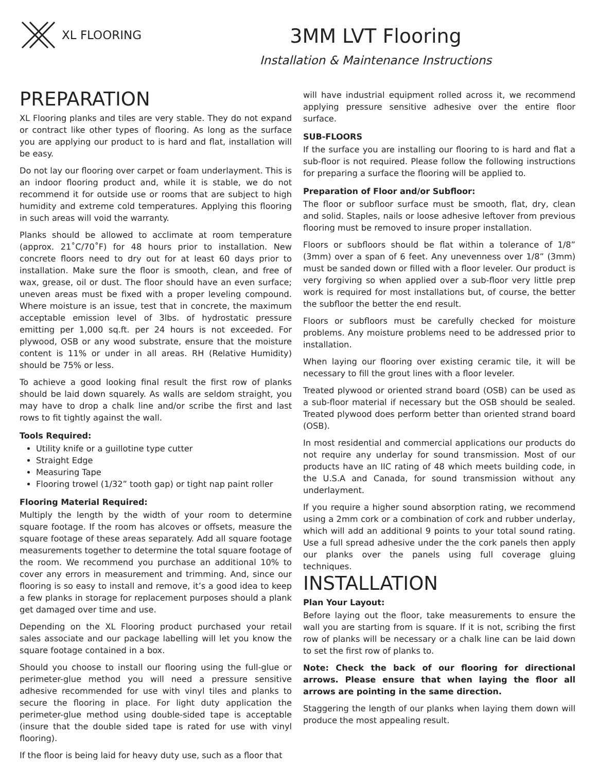XL FLOORING
3MM LVT Flooring
Installation & Maintenance Instructions
PREPARATION
XL Flooring planks and tiles are very stable. They do not expand or contract like other types of flooring. As long as the surface you are applying our product to is hard and flat, installation will be easy.
Do not lay our flooring over carpet or foam underlayment. This is an indoor flooring product and, while it is stable, we do not recommend it for outside use or rooms that are subject to high humidity and extreme cold temperatures. Applying this flooring in such areas will void the warranty.
Planks should be allowed to acclimate at room temperature (approx. 21˚C/70˚F) for 48 hours prior to installation. New concrete floors need to dry out for at least 60 days prior to installation. Make sure the floor is smooth, clean, and free of wax, grease, oil or dust. The floor should have an even surface; uneven areas must be fixed with a proper leveling compound. Where moisture is an issue, test that in concrete, the maximum acceptable emission level of 3lbs. of hydrostatic pressure emitting per 1,000 sq.ft. per 24 hours is not exceeded. For plywood, OSB or any wood substrate, ensure that the moisture content is 11% or under in all areas. RH (Relative Humidity) should be 75% or less.
To achieve a good looking final result the first row of planks should be laid down squarely. As walls are seldom straight, you may have to drop a chalk line and/or scribe the first and last rows to fit tightly against the wall.
Tools Required:
Utility knife or a guillotine type cutter
Straight Edge
Measuring Tape
Flooring trowel (1/32” tooth gap) or tight nap paint roller
Flooring Material Required:
Multiply the length by the width of your room to determine square footage. If the room has alcoves or offsets, measure the square footage of these areas separately. Add all square footage measurements together to determine the total square footage of the room. We recommend you purchase an additional 10% to cover any errors in measurement and trimming. And, since our flooring is so easy to install and remove, it’s a good idea to keep a few planks in storage for replacement purposes should a plank get damaged over time and use.
Depending on the XL Flooring product purchased your retail sales associate and our package labelling will let you know the square footage contained in a box.
Should you choose to install our flooring using the full-glue or perimeter-glue method you will need a pressure sensitive adhesive recommended for use with vinyl tiles and planks to secure the flooring in place. For light duty application the perimeter-glue method using double-sided tape is acceptable (insure that the double sided tape is rated for use with vinyl flooring).
If the floor is being laid for heavy duty use, such as a floor that
will have industrial equipment rolled across it, we recommend applying pressure sensitive adhesive over the entire floor surface.
SUB-FLOORS
If the surface you are installing our flooring to is hard and flat a sub-floor is not required. Please follow the following instructions for preparing a surface the flooring will be applied to.
Preparation of Floor and/or Subfloor:
The floor or subfloor surface must be smooth, flat, dry, clean and solid. Staples, nails or loose adhesive leftover from previous flooring must be removed to insure proper installation.
Floors or subfloors should be flat within a tolerance of 1/8” (3mm) over a span of 6 feet. Any unevenness over 1/8” (3mm) must be sanded down or filled with a floor leveler. Our product is very forgiving so when applied over a sub-floor very little prep work is required for most installations but, of course, the better the subfloor the better the end result.
Floors or subfloors must be carefully checked for moisture problems. Any moisture problems need to be addressed prior to installation.
When laying our flooring over existing ceramic tile, it will be necessary to fill the grout lines with a floor leveler.
Treated plywood or oriented strand board (OSB) can be used as a sub-floor material if necessary but the OSB should be sealed. Treated plywood does perform better than oriented strand board (OSB).
In most residential and commercial applications our products do not require any underlay for sound transmission. Most of our products have an IIC rating of 48 which meets building code, in the U.S.A and Canada, for sound transmission without any underlayment.
If you require a higher sound absorption rating, we recommend using a 2mm cork or a combination of cork and rubber underlay, which will add an additional 9 points to your total sound rating. Use a full spread adhesive under the the cork panels then apply our planks over the panels using full coverage gluing techniques.
INSTALLATION
Plan Your Layout:
Before laying out the floor, take measurements to ensure the wall you are starting from is square. If it is not, scribing the first row of planks will be necessary or a chalk line can be laid down to set the first row of planks to.
Note: Check the back of our flooring for directional arrows. Please ensure that when laying the floor all arrows are pointing in the same direction.
Staggering the length of our planks when laying them down will produce the most appealing result.